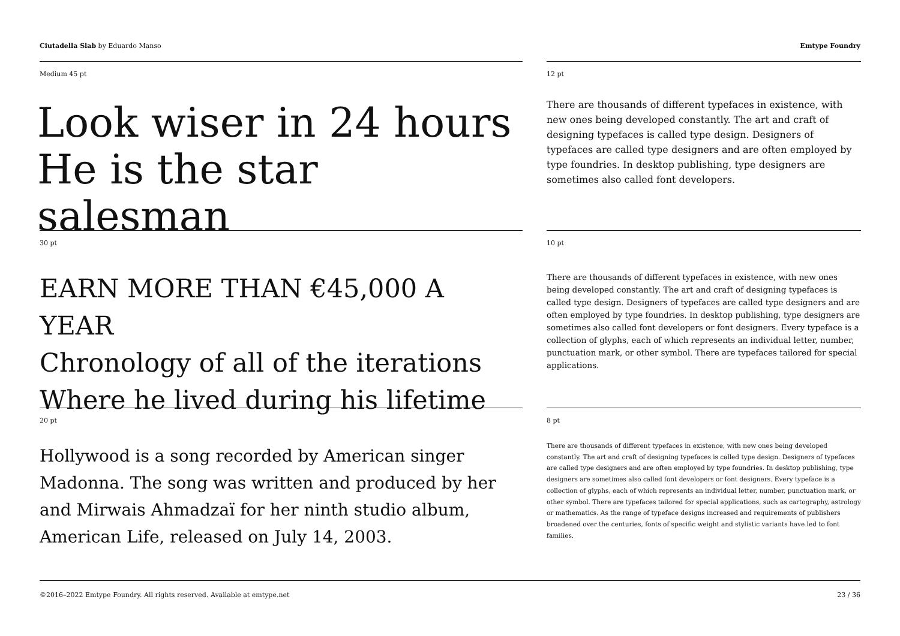Ciutadella Slab by Eduardo Manso
Emtype Foundry
Medium 45 pt
Look wiser in 24 hours
He is the star salesman
12 pt
There are thousands of different typefaces in existence, with new ones being developed constantly. The art and craft of designing typefaces is called type design. Designers of typefaces are called type designers and are often employed by type foundries. In desktop publishing, type designers are sometimes also called font developers.
30 pt
EARN MORE THAN €45,000 A YEAR
Chronology of all of the iterations
Where he lived during his lifetime
10 pt
There are thousands of different typefaces in existence, with new ones being developed constantly. The art and craft of designing typefaces is called type design. Designers of typefaces are called type designers and are often employed by type foundries. In desktop publishing, type designers are sometimes also called font developers or font designers. Every typeface is a collection of glyphs, each of which represents an individual letter, number, punctuation mark, or other symbol. There are typefaces tailored for special applications.
20 pt
Hollywood is a song recorded by American singer Madonna. The song was written and produced by her and Mirwais Ahmadzaï for her ninth studio album, American Life, released on July 14, 2003.
8 pt
There are thousands of different typefaces in existence, with new ones being developed constantly. The art and craft of designing typefaces is called type design. Designers of typefaces are called type designers and are often employed by type foundries. In desktop publishing, type designers are sometimes also called font developers or font designers. Every typeface is a collection of glyphs, each of which represents an individual letter, number, punctuation mark, or other symbol. There are typefaces tailored for special applications, such as cartography, astrology or mathematics. As the range of typeface designs increased and requirements of publishers broadened over the centuries, fonts of specific weight and stylistic variants have led to font families.
©2016–2022 Emtype Foundry. All rights reserved. Available at emtype.net
23 / 36